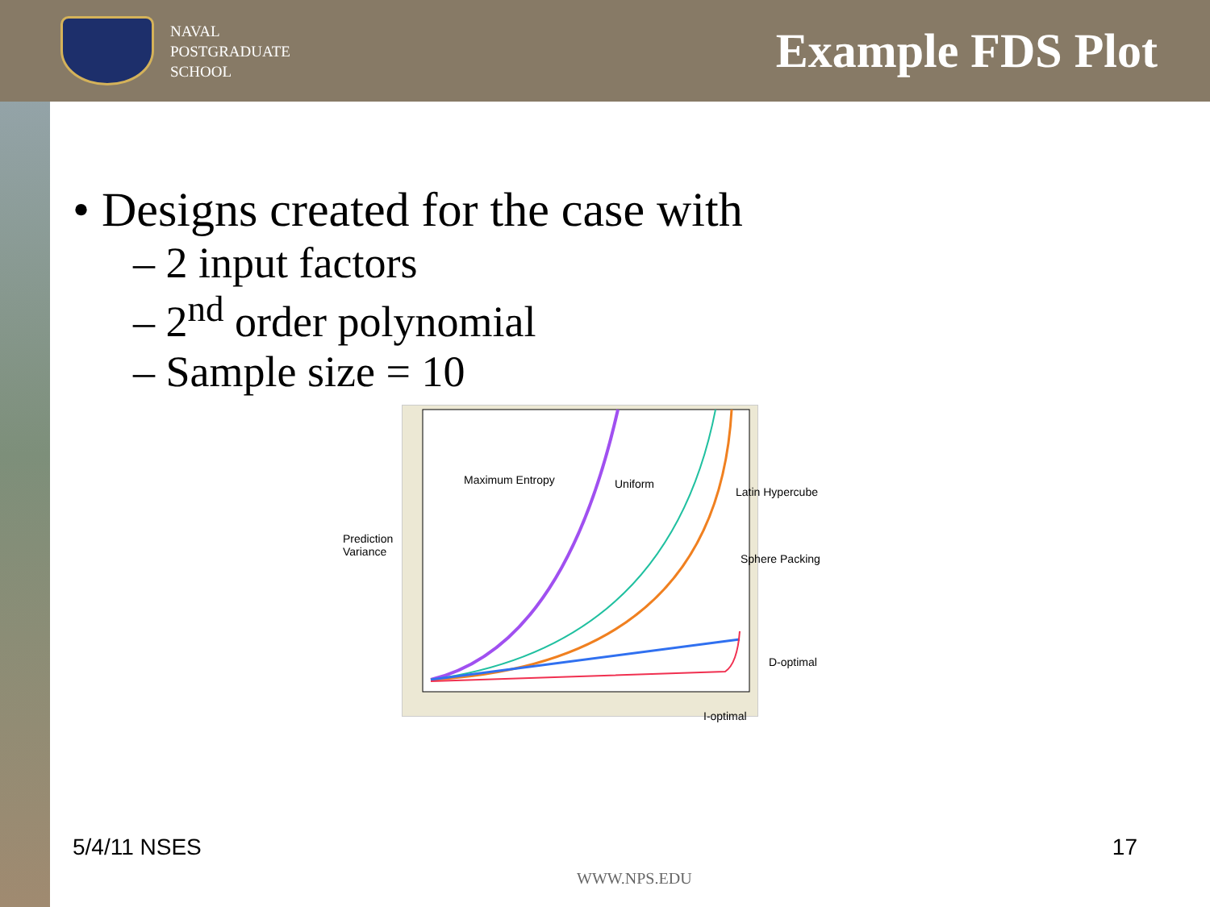NAVAL
POSTGRADUATE
SCHOOL
Example FDS Plot
• Designs created for the case with
– 2 input factors
– 2<sup>nd</sup> order polynomial
– Sample size = 10
Maximum Entropy Uniform
Latin Hypercube
Prediction
Variance Sphere Packing
D-optimal
I-optimal
5/4/11 NSES 17
WWW.NPS.EDU